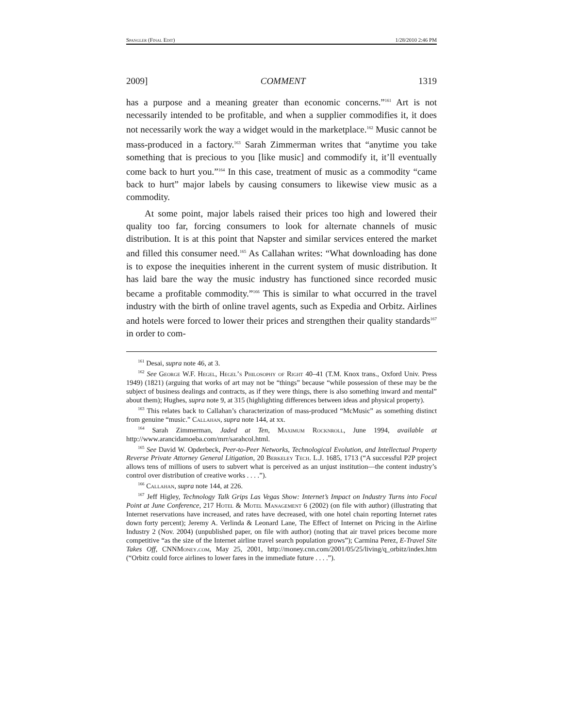Spangler (Final Edit) 1/28/2010 2:46 PM
2009] COMMENT 1319
has a purpose and a meaning greater than economic concerns.”<sup>161</sup> Art is not necessarily intended to be profitable, and when a supplier commodifies it, it does not necessarily work the way a widget would in the marketplace.<sup>162</sup> Music cannot be mass-produced in a factory.<sup>163</sup> Sarah Zimmerman writes that “anytime you take something that is precious to you [like music] and commodify it, it’ll eventually come back to hurt you.”<sup>164</sup> In this case, treatment of music as a commodity “came back to hurt” major labels by causing consumers to likewise view music as a commodity.
At some point, major labels raised their prices too high and lowered their quality too far, forcing consumers to look for alternate channels of music distribution. It is at this point that Napster and similar services entered the market and filled this consumer need.<sup>165</sup> As Callahan writes: “What downloading has done is to expose the inequities inherent in the current system of music distribution. It has laid bare the way the music industry has functioned since recorded music became a profitable commodity.”<sup>166</sup> This is similar to what occurred in the travel industry with the birth of online travel agents, such as Expedia and Orbitz. Airlines and hotels were forced to lower their prices and strengthen their quality standards<sup>167</sup> in order to com-
<sup>161</sup> Desai, supra note 46, at 3.
<sup>162</sup> See George W.F. Hegel, Hegel’s Philosophy of Right 40–41 (T.M. Knox trans., Oxford Univ. Press 1949) (1821) (arguing that works of art may not be “things” because “while possession of these may be the subject of business dealings and contracts, as if they were things, there is also something inward and mental” about them); Hughes, supra note 9, at 315 (highlighting differences between ideas and physical property).
<sup>163</sup> This relates back to Callahan’s characterization of mass-produced “McMusic” as something distinct from genuine “music.” Callahan, supra note 144, at xx.
<sup>164</sup> Sarah Zimmerman, Jaded at Ten, Maximum Rocknroll, June 1994, available at http://www.arancidamoeba.com/mrr/sarahcol.html.
<sup>165</sup> See David W. Opderbeck, Peer-to-Peer Networks, Technological Evolution, and Intellectual Property Reverse Private Attorney General Litigation, 20 Berkeley Tech. L.J. 1685, 1713 (“A successful P2P project allows tens of millions of users to subvert what is perceived as an unjust institution—the content industry’s control over distribution of creative works . . . .”).
<sup>166</sup> Callahan, supra note 144, at 226.
<sup>167</sup> Jeff Higley, Technology Talk Grips Las Vegas Show: Internet’s Impact on Industry Turns into Focal Point at June Conference, 217 Hotel & Motel Management 6 (2002) (on file with author) (illustrating that Internet reservations have increased, and rates have decreased, with one hotel chain reporting Internet rates down forty percent); Jeremy A. Verlinda & Leonard Lane, The Effect of Internet on Pricing in the Airline Industry 2 (Nov. 2004) (unpublished paper, on file with author) (noting that air travel prices become more competitive “as the size of the Internet airline travel search population grows”); Carmina Perez, E-Travel Site Takes Off, CNNMoney.com, May 25, 2001, http://money.cnn.com/2001/05/25/living/q_orbitz/index.htm (“Orbitz could force airlines to lower fares in the immediate future . . . .”).